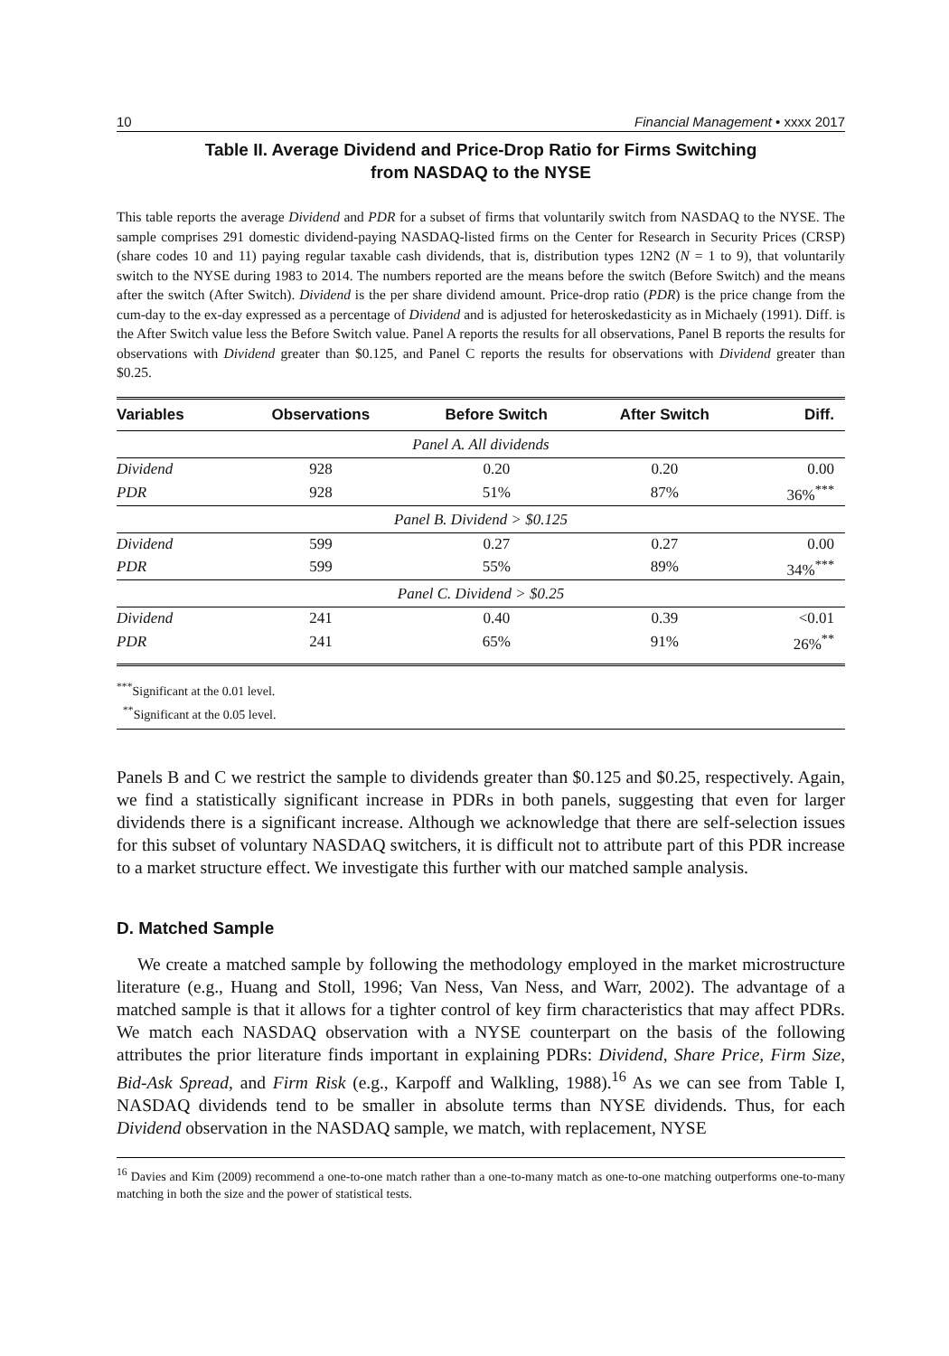10 Financial Management • xxxx 2017
Table II. Average Dividend and Price-Drop Ratio for Firms Switching
from NASDAQ to the NYSE
This table reports the average Dividend and PDR for a subset of firms that voluntarily switch from NASDAQ to the NYSE. The sample comprises 291 domestic dividend-paying NASDAQ-listed firms on the Center for Research in Security Prices (CRSP) (share codes 10 and 11) paying regular taxable cash dividends, that is, distribution types 12N2 (N = 1 to 9), that voluntarily switch to the NYSE during 1983 to 2014. The numbers reported are the means before the switch (Before Switch) and the means after the switch (After Switch). Dividend is the per share dividend amount. Price-drop ratio (PDR) is the price change from the cum-day to the ex-day expressed as a percentage of Dividend and is adjusted for heteroskedasticity as in Michaely (1991). Diff. is the After Switch value less the Before Switch value. Panel A reports the results for all observations, Panel B reports the results for observations with Dividend greater than $0.125, and Panel C reports the results for observations with Dividend greater than $0.25.
| Variables | Observations | Before Switch | After Switch | Diff. |
| --- | --- | --- | --- | --- |
| Panel A. All dividends | | | | |
| Dividend | 928 | 0.20 | 0.20 | 0.00 |
| PDR | 928 | 51% | 87% | 36%<sup>***</sup> |
| Panel B. Dividend > $0.125 | | | | |
| Dividend | 599 | 0.27 | 0.27 | 0.00 |
| PDR | 599 | 55% | 89% | 34%<sup>***</sup> |
| Panel C. Dividend > $0.25 | | | | |
| Dividend | 241 | 0.40 | 0.39 | <0.01 |
| PDR | 241 | 65% | 91% | 26%<sup>**</sup> |
<sup>***</sup> Significant at the 0.01 level.
<sup>**</sup> Significant at the 0.05 level.
Panels B and C we restrict the sample to dividends greater than $0.125 and $0.25, respectively. Again, we find a statistically significant increase in PDRs in both panels, suggesting that even for larger dividends there is a significant increase. Although we acknowledge that there are self-selection issues for this subset of voluntary NASDAQ switchers, it is difficult not to attribute part of this PDR increase to a market structure effect. We investigate this further with our matched sample analysis.
D. Matched Sample
We create a matched sample by following the methodology employed in the market microstructure literature (e.g., Huang and Stoll, 1996; Van Ness, Van Ness, and Warr, 2002). The advantage of a matched sample is that it allows for a tighter control of key firm characteristics that may affect PDRs. We match each NASDAQ observation with a NYSE counterpart on the basis of the following attributes the prior literature finds important in explaining PDRs: Dividend, Share Price, Firm Size, Bid-Ask Spread, and Firm Risk (e.g., Karpoff and Walkling, 1988).<sup>16</sup> As we can see from Table I, NASDAQ dividends tend to be smaller in absolute terms than NYSE dividends. Thus, for each Dividend observation in the NASDAQ sample, we match, with replacement, NYSE
<sup>16</sup> Davies and Kim (2009) recommend a one-to-one match rather than a one-to-many match as one-to-one matching outperforms one-to-many matching in both the size and the power of statistical tests.